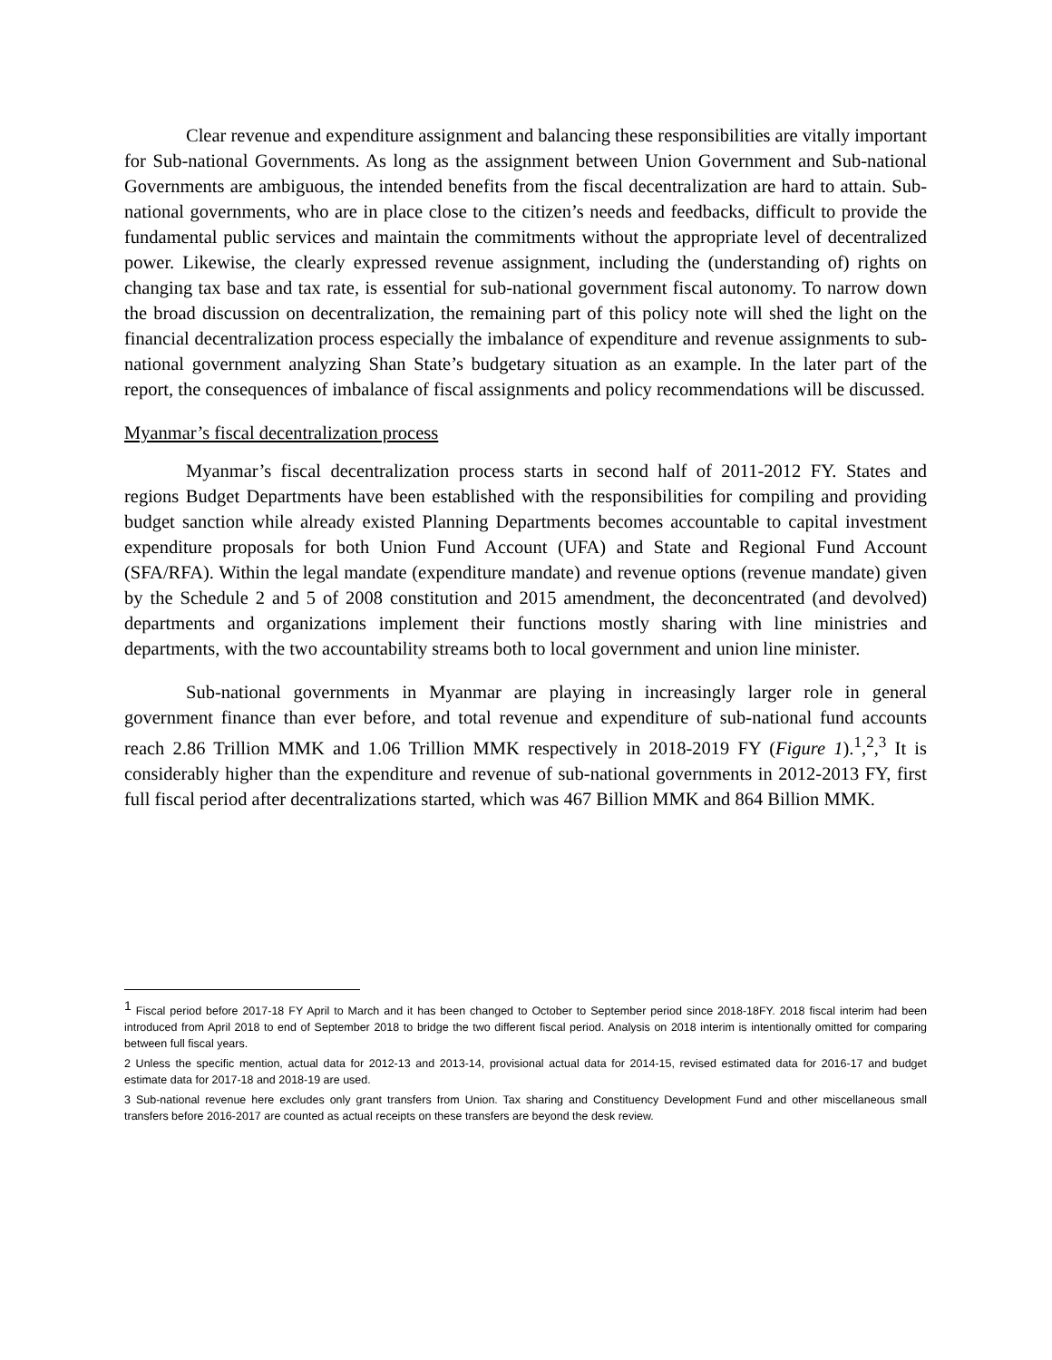Clear revenue and expenditure assignment and balancing these responsibilities are vitally important for Sub-national Governments. As long as the assignment between Union Government and Sub-national Governments are ambiguous, the intended benefits from the fiscal decentralization are hard to attain. Sub-national governments, who are in place close to the citizen’s needs and feedbacks, difficult to provide the fundamental public services and maintain the commitments without the appropriate level of decentralized power. Likewise, the clearly expressed revenue assignment, including the (understanding of) rights on changing tax base and tax rate, is essential for sub-national government fiscal autonomy. To narrow down the broad discussion on decentralization, the remaining part of this policy note will shed the light on the financial decentralization process especially the imbalance of expenditure and revenue assignments to sub-national government analyzing Shan State’s budgetary situation as an example. In the later part of the report, the consequences of imbalance of fiscal assignments and policy recommendations will be discussed.
Myanmar’s fiscal decentralization process
Myanmar’s fiscal decentralization process starts in second half of 2011-2012 FY. States and regions Budget Departments have been established with the responsibilities for compiling and providing budget sanction while already existed Planning Departments becomes accountable to capital investment expenditure proposals for both Union Fund Account (UFA) and State and Regional Fund Account (SFA/RFA). Within the legal mandate (expenditure mandate) and revenue options (revenue mandate) given by the Schedule 2 and 5 of 2008 constitution and 2015 amendment, the deconcentrated (and devolved) departments and organizations implement their functions mostly sharing with line ministries and departments, with the two accountability streams both to local government and union line minister.
Sub-national governments in Myanmar are playing in increasingly larger role in general government finance than ever before, and total revenue and expenditure of sub-national fund accounts reach 2.86 Trillion MMK and 1.06 Trillion MMK respectively in 2018-2019 FY (Figure 1).<sup>1</sup>,<sup>2</sup>,<sup>3</sup> It is considerably higher than the expenditure and revenue of sub-national governments in 2012-2013 FY, first full fiscal period after decentralizations started, which was 467 Billion MMK and 864 Billion MMK.
<sup>1</sup> Fiscal period before 2017-18 FY April to March and it has been changed to October to September period since 2018-18FY. 2018 fiscal interim had been introduced from April 2018 to end of September 2018 to bridge the two different fiscal period. Analysis on 2018 interim is intentionally omitted for comparing between full fiscal years.
2 Unless the specific mention, actual data for 2012-13 and 2013-14, provisional actual data for 2014-15, revised estimated data for 2016-17 and budget estimate data for 2017-18 and 2018-19 are used.
3 Sub-national revenue here excludes only grant transfers from Union. Tax sharing and Constituency Development Fund and other miscellaneous small transfers before 2016-2017 are counted as actual receipts on these transfers are beyond the desk review.